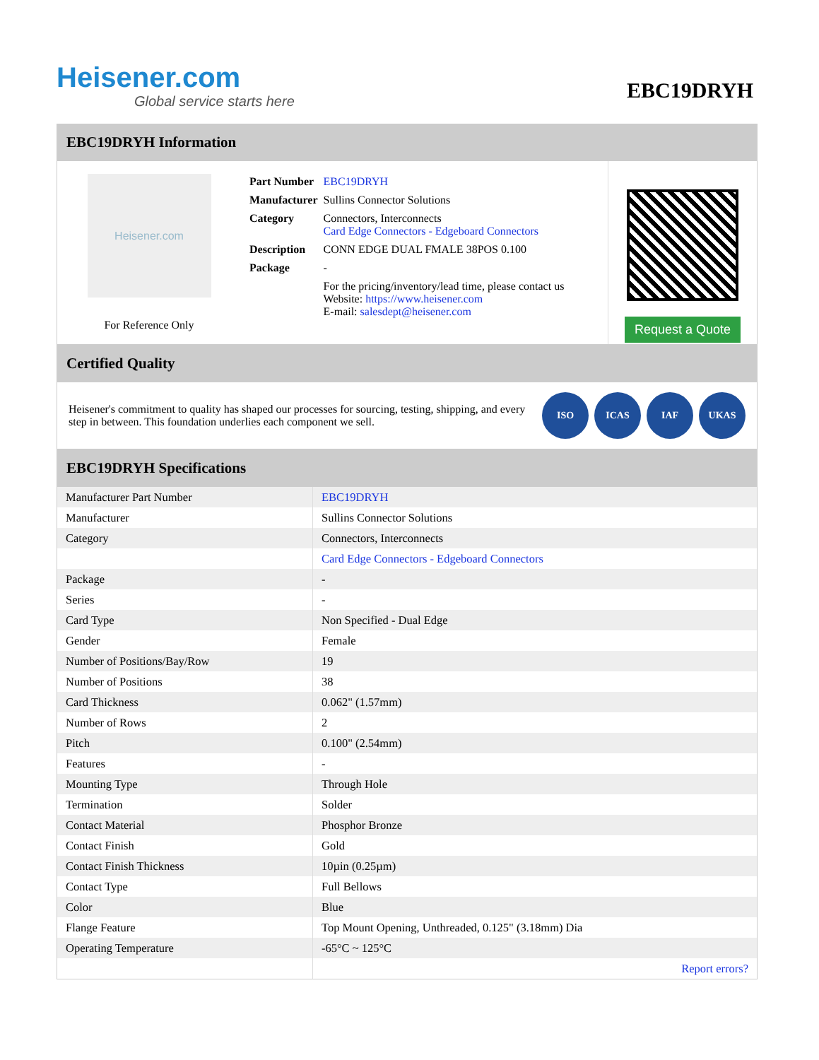Heisener.com
Global service starts here
EBC19DRYH
EBC19DRYH Information
Heisener.com
For Reference Only
| Part Number | EBC19DRYH |
| Manufacturer | Sullins Connector Solutions |
| Category | Connectors, Interconnects Card Edge Connectors - Edgeboard Connectors |
| Description | CONN EDGE DUAL FMALE 38POS 0.100 |
| Package | - |
| | For the pricing/inventory/lead time, please contact us Website: https://www.heisener.com E-mail: salesdept@heisener.com |
Request a Quote
Certified Quality
Heisener's commitment to quality has shaped our processes for sourcing, testing, shipping, and every step in between. This foundation underlies each component we sell.
ISO ICAS IAF UKAS
EBC19DRYH Specifications
| Manufacturer Part Number | EBC19DRYH |
| Manufacturer | Sullins Connector Solutions |
| Category | Connectors, Interconnects |
| | Card Edge Connectors - Edgeboard Connectors |
| Package | - |
| Series | - |
| Card Type | Non Specified - Dual Edge |
| Gender | Female |
| Number of Positions/Bay/Row | 19 |
| Number of Positions | 38 |
| Card Thickness | 0.062" (1.57mm) |
| Number of Rows | 2 |
| Pitch | 0.100" (2.54mm) |
| Features | - |
| Mounting Type | Through Hole |
| Termination | Solder |
| Contact Material | Phosphor Bronze |
| Contact Finish | Gold |
| Contact Finish Thickness | 10µin (0.25µm) |
| Contact Type | Full Bellows |
| Color | Blue |
| Flange Feature | Top Mount Opening, Unthreaded, 0.125" (3.18mm) Dia |
| Operating Temperature | -65°C ~ 125°C |
| | Report errors? |